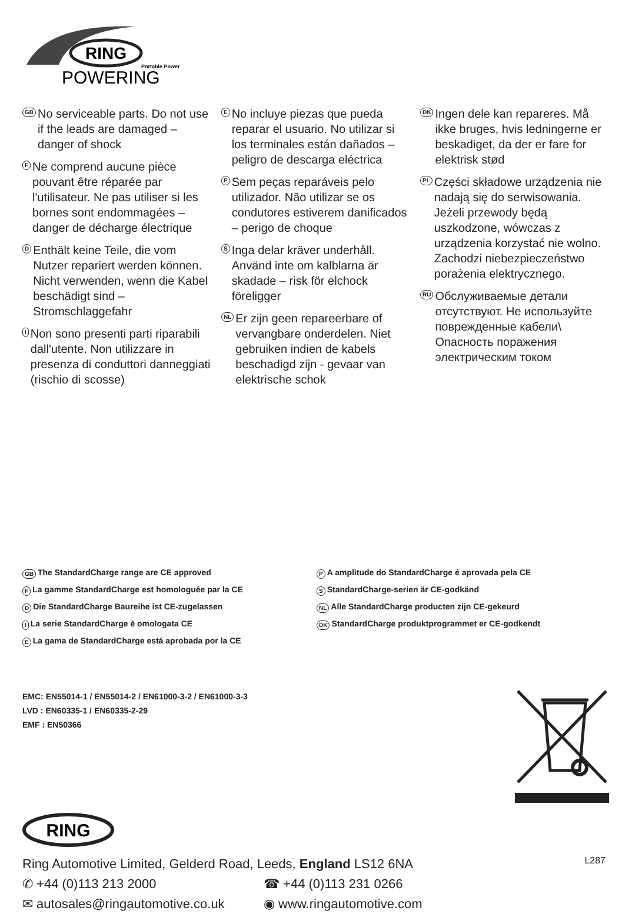RING
Portable Power
POWERING
GB No serviceable parts. Do not use if the leads are damaged – danger of shock
F Ne comprend aucune pièce pouvant être réparée par l'utilisateur. Ne pas utiliser si les bornes sont endommagées – danger de décharge électrique
D Enthält keine Teile, die vom Nutzer repariert werden können. Nicht verwenden, wenn die Kabel beschädigt sind – Stromschlaggefahr
I Non sono presenti parti riparabili dall'utente. Non utilizzare in presenza di conduttori danneggiati (rischio di scosse)
E No incluye piezas que pueda reparar el usuario. No utilizar si los terminales están dañados – peligro de descarga eléctrica
P Sem peças reparáveis pelo utilizador. Não utilizar se os condutores estiverem danificados – perigo de choque
S Inga delar kräver underhåll. Använd inte om kalblarna är skadade – risk för elchock föreligger
NL Er zijn geen repareerbare of vervangbare onderdelen. Niet gebruiken indien de kabels beschadigd zijn - gevaar van elektrische schok
DK Ingen dele kan repareres. Må ikke bruges, hvis ledningerne er beskadiget, da der er fare for elektrisk stød
PL Części składowe urządzenia nie nadają się do serwisowania. Jeżeli przewody będą uszkodzone, wówczas z urządzenia korzystać nie wolno.
Zachodzi niebezpieczeństwo porażenia elektrycznego.
RU Обслуживаемые детали отсутствуют. Не используйте поврежденные кабели\ Опасность поражения электрическим током
GB The StandardCharge range are CE approved
F La gamme StandardCharge est homologuée par la CE
D Die StandardCharge Baureihe ist CE-zugelassen
I La serie StandardCharge è omologata CE
E La gama de StandardCharge está aprobada por la CE
P A amplitude do StandardCharge é aprovada pela CE
S StandardCharge-serien är CE-godkänd
NL Alle StandardCharge producten zijn CE-gekeurd
DK StandardCharge produktprogrammet er CE-godkendt
EMC: EN55014-1 / EN55014-2 / EN61000-3-2 / EN61000-3-3
LVD : EN60335-1 / EN60335-2-29
EMF : EN50366
RING
Ring Automotive Limited, Gelderd Road, Leeds, England LS12 6NA
✆ +44 (0)113 213 2000 ☎ +44 (0)113 231 0266
✉ autosales@ringautomotive.co.uk ◉ www.ringautomotive.com
L287